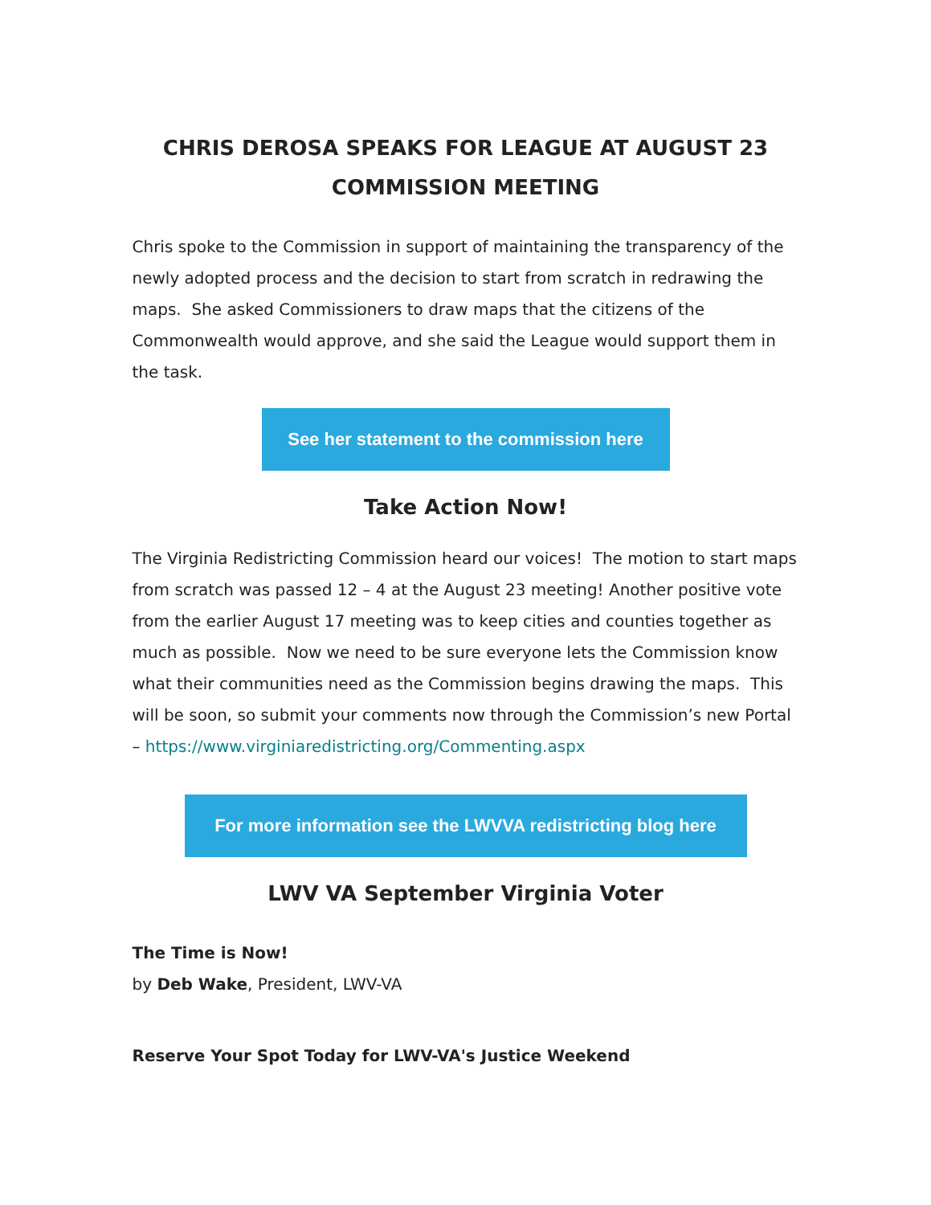CHRIS DEROSA SPEAKS FOR LEAGUE AT AUGUST 23 COMMISSION MEETING
Chris spoke to the Commission in support of maintaining the transparency of the newly adopted process and the decision to start from scratch in redrawing the maps. She asked Commissioners to draw maps that the citizens of the Commonwealth would approve, and she said the League would support them in the task.
See her statement to the commission here
Take Action Now!
The Virginia Redistricting Commission heard our voices! The motion to start maps from scratch was passed 12 – 4 at the August 23 meeting! Another positive vote from the earlier August 17 meeting was to keep cities and counties together as much as possible. Now we need to be sure everyone lets the Commission know what their communities need as the Commission begins drawing the maps. This will be soon, so submit your comments now through the Commission’s new Portal – https://www.virginiaredistricting.org/Commenting.aspx
For more information see the LWVVA redistricting blog here
LWV VA September Virginia Voter
The Time is Now!
by Deb Wake, President, LWV-VA
Reserve Your Spot Today for LWV-VA's Justice Weekend